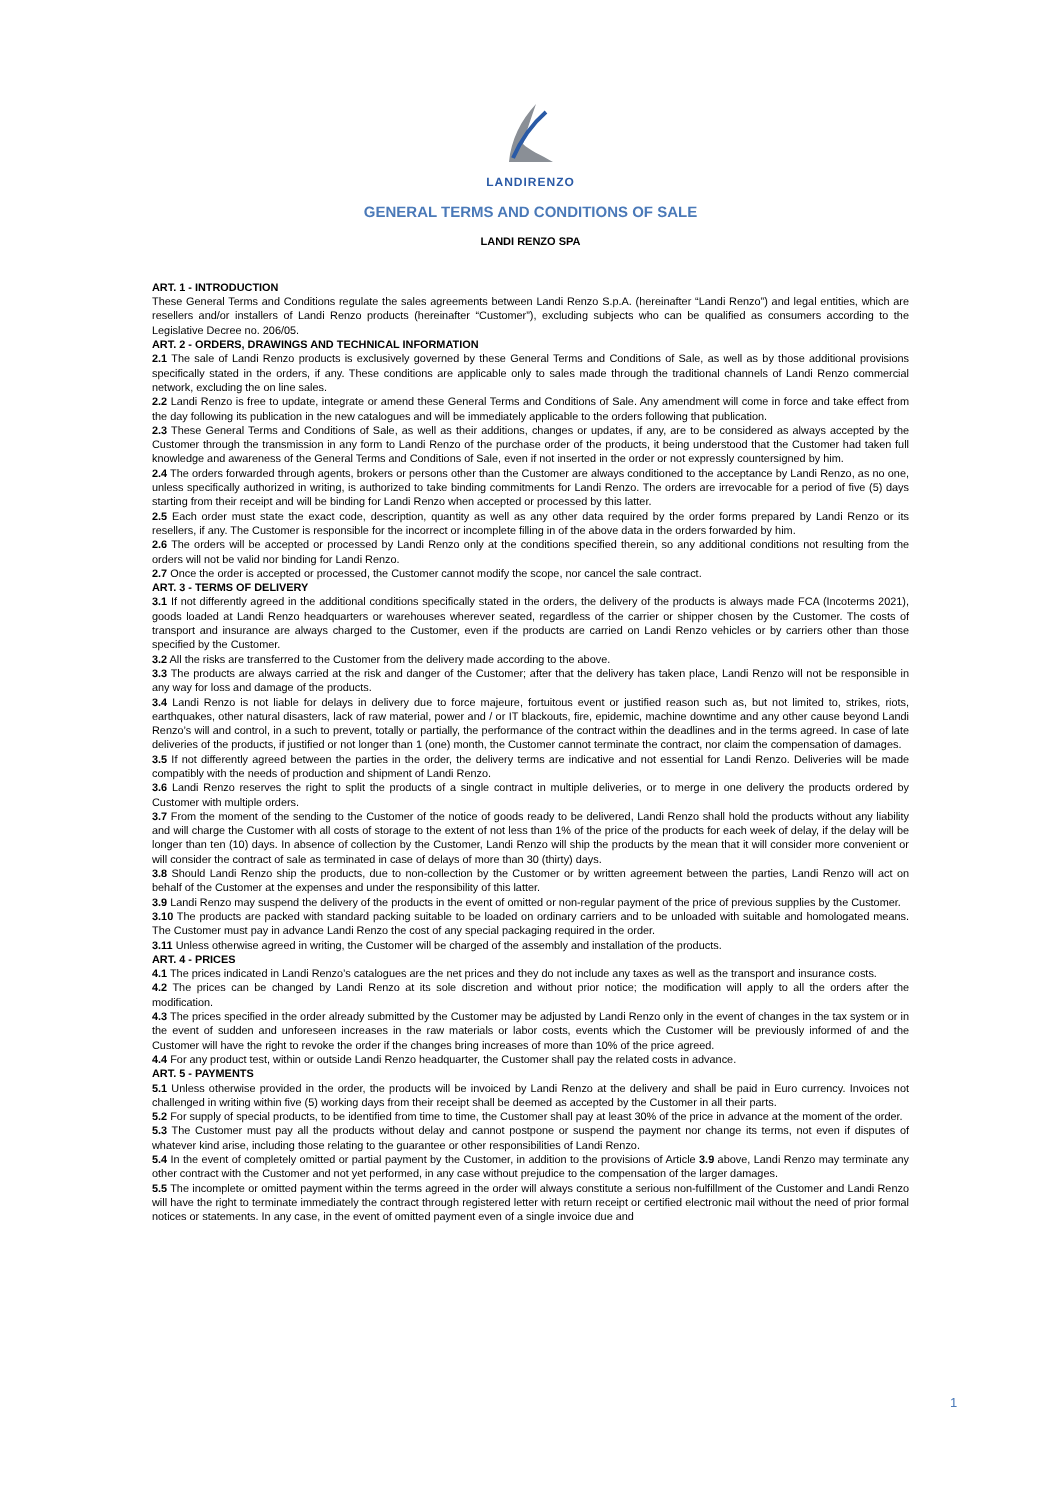LANDIRENZO
GENERAL TERMS AND CONDITIONS OF SALE
LANDI RENZO SPA
ART. 1 - INTRODUCTION
These General Terms and Conditions regulate the sales agreements between Landi Renzo S.p.A. (hereinafter “Landi Renzo”) and legal entities, which are resellers and/or installers of Landi Renzo products (hereinafter “Customer”), excluding subjects who can be qualified as consumers according to the Legislative Decree no. 206/05.
ART. 2 - ORDERS, DRAWINGS AND TECHNICAL INFORMATION
2.1 The sale of Landi Renzo products is exclusively governed by these General Terms and Conditions of Sale, as well as by those additional provisions specifically stated in the orders, if any. These conditions are applicable only to sales made through the traditional channels of Landi Renzo commercial network, excluding the on line sales.
2.2 Landi Renzo is free to update, integrate or amend these General Terms and Conditions of Sale. Any amendment will come in force and take effect from the day following its publication in the new catalogues and will be immediately applicable to the orders following that publication.
2.3 These General Terms and Conditions of Sale, as well as their additions, changes or updates, if any, are to be considered as always accepted by the Customer through the transmission in any form to Landi Renzo of the purchase order of the products, it being understood that the Customer had taken full knowledge and awareness of the General Terms and Conditions of Sale, even if not inserted in the order or not expressly countersigned by him.
2.4 The orders forwarded through agents, brokers or persons other than the Customer are always conditioned to the acceptance by Landi Renzo, as no one, unless specifically authorized in writing, is authorized to take binding commitments for Landi Renzo. The orders are irrevocable for a period of five (5) days starting from their receipt and will be binding for Landi Renzo when accepted or processed by this latter.
2.5 Each order must state the exact code, description, quantity as well as any other data required by the order forms prepared by Landi Renzo or its resellers, if any. The Customer is responsible for the incorrect or incomplete filling in of the above data in the orders forwarded by him.
2.6 The orders will be accepted or processed by Landi Renzo only at the conditions specified therein, so any additional conditions not resulting from the orders will not be valid nor binding for Landi Renzo.
2.7 Once the order is accepted or processed, the Customer cannot modify the scope, nor cancel the sale contract.
ART. 3 - TERMS OF DELIVERY
3.1 If not differently agreed in the additional conditions specifically stated in the orders, the delivery of the products is always made FCA (Incoterms 2021), goods loaded at Landi Renzo headquarters or warehouses wherever seated, regardless of the carrier or shipper chosen by the Customer. The costs of transport and insurance are always charged to the Customer, even if the products are carried on Landi Renzo vehicles or by carriers other than those specified by the Customer.
3.2 All the risks are transferred to the Customer from the delivery made according to the above.
3.3 The products are always carried at the risk and danger of the Customer; after that the delivery has taken place, Landi Renzo will not be responsible in any way for loss and damage of the products.
3.4 Landi Renzo is not liable for delays in delivery due to force majeure, fortuitous event or justified reason such as, but not limited to, strikes, riots, earthquakes, other natural disasters, lack of raw material, power and / or IT blackouts, fire, epidemic, machine downtime and any other cause beyond Landi Renzo’s will and control, in a such to prevent, totally or partially, the performance of the contract within the deadlines and in the terms agreed. In case of late deliveries of the products, if justified or not longer than 1 (one) month, the Customer cannot terminate the contract, nor claim the compensation of damages.
3.5 If not differently agreed between the parties in the order, the delivery terms are indicative and not essential for Landi Renzo. Deliveries will be made compatibly with the needs of production and shipment of Landi Renzo.
3.6 Landi Renzo reserves the right to split the products of a single contract in multiple deliveries, or to merge in one delivery the products ordered by Customer with multiple orders.
3.7 From the moment of the sending to the Customer of the notice of goods ready to be delivered, Landi Renzo shall hold the products without any liability and will charge the Customer with all costs of storage to the extent of not less than 1% of the price of the products for each week of delay, if the delay will be longer than ten (10) days. In absence of collection by the Customer, Landi Renzo will ship the products by the mean that it will consider more convenient or will consider the contract of sale as terminated in case of delays of more than 30 (thirty) days.
3.8 Should Landi Renzo ship the products, due to non-collection by the Customer or by written agreement between the parties, Landi Renzo will act on behalf of the Customer at the expenses and under the responsibility of this latter.
3.9 Landi Renzo may suspend the delivery of the products in the event of omitted or non-regular payment of the price of previous supplies by the Customer.
3.10 The products are packed with standard packing suitable to be loaded on ordinary carriers and to be unloaded with suitable and homologated means. The Customer must pay in advance Landi Renzo the cost of any special packaging required in the order.
3.11 Unless otherwise agreed in writing, the Customer will be charged of the assembly and installation of the products.
ART. 4 - PRICES
4.1 The prices indicated in Landi Renzo’s catalogues are the net prices and they do not include any taxes as well as the transport and insurance costs.
4.2 The prices can be changed by Landi Renzo at its sole discretion and without prior notice; the modification will apply to all the orders after the modification.
4.3 The prices specified in the order already submitted by the Customer may be adjusted by Landi Renzo only in the event of changes in the tax system or in the event of sudden and unforeseen increases in the raw materials or labor costs, events which the Customer will be previously informed of and the Customer will have the right to revoke the order if the changes bring increases of more than 10% of the price agreed.
4.4 For any product test, within or outside Landi Renzo headquarter, the Customer shall pay the related costs in advance.
ART. 5 - PAYMENTS
5.1 Unless otherwise provided in the order, the products will be invoiced by Landi Renzo at the delivery and shall be paid in Euro currency. Invoices not challenged in writing within five (5) working days from their receipt shall be deemed as accepted by the Customer in all their parts.
5.2 For supply of special products, to be identified from time to time, the Customer shall pay at least 30% of the price in advance at the moment of the order.
5.3 The Customer must pay all the products without delay and cannot postpone or suspend the payment nor change its terms, not even if disputes of whatever kind arise, including those relating to the guarantee or other responsibilities of Landi Renzo.
5.4 In the event of completely omitted or partial payment by the Customer, in addition to the provisions of Article 3.9 above, Landi Renzo may terminate any other contract with the Customer and not yet performed, in any case without prejudice to the compensation of the larger damages.
5.5 The incomplete or omitted payment within the terms agreed in the order will always constitute a serious non-fulfillment of the Customer and Landi Renzo will have the right to terminate immediately the contract through registered letter with return receipt or certified electronic mail without the need of prior formal notices or statements. In any case, in the event of omitted payment even of a single invoice due and
1